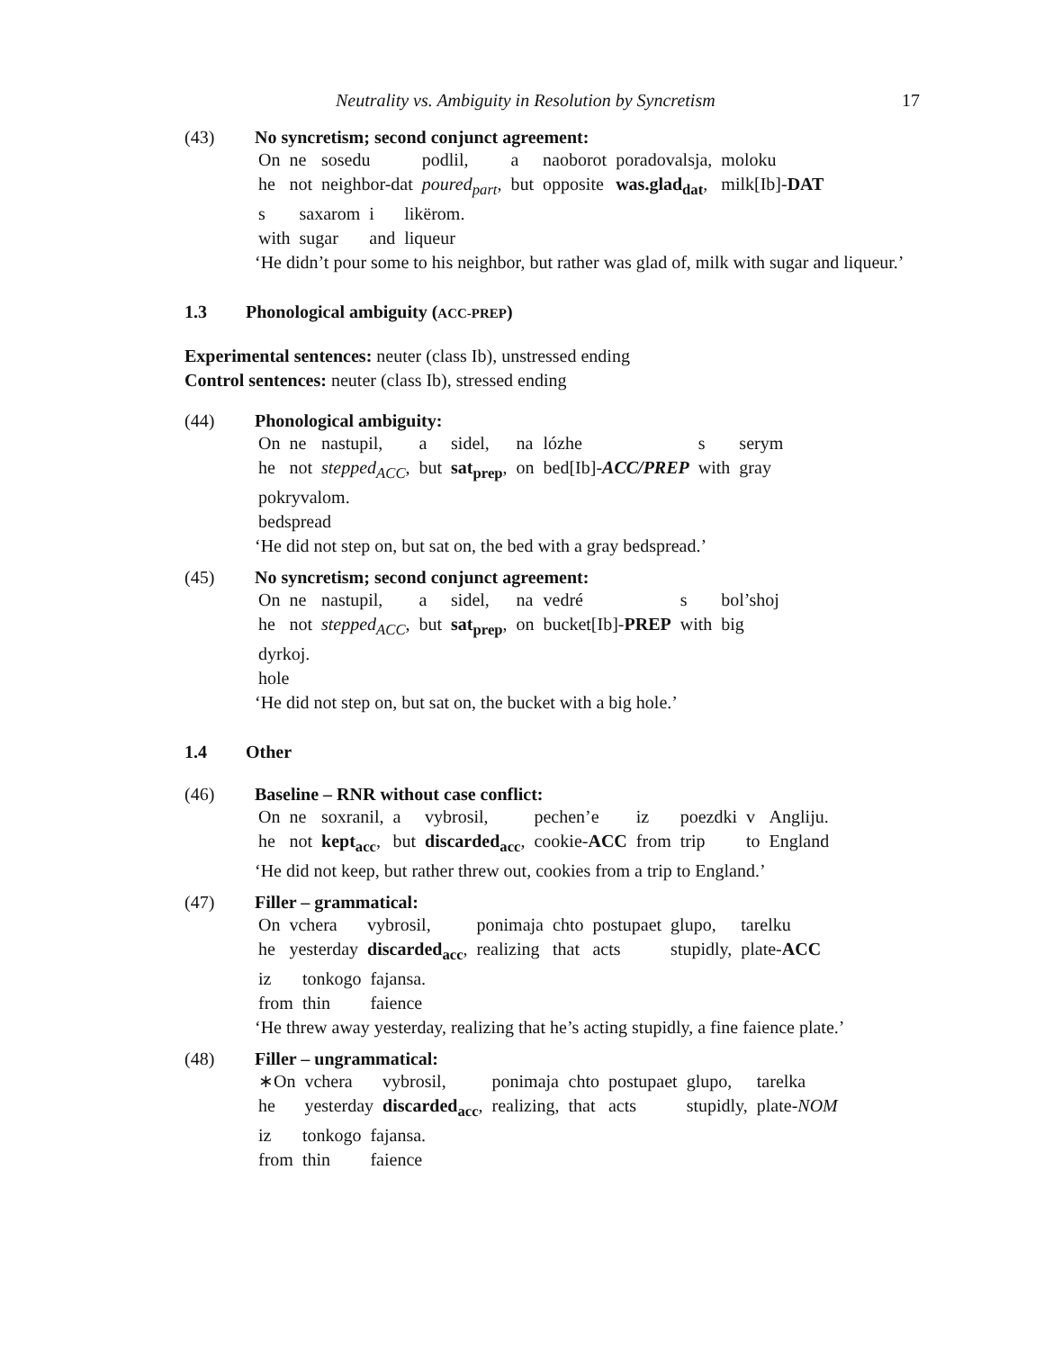Neutrality vs. Ambiguity in Resolution by Syncretism 17
(43) No syncretism; second conjunct agreement:
| On | ne | sosedu | podlil, | a | naoborot | poradovalsja, | moloku |
| he | not | neighbor-dat | poured<sub>part</sub> , | but | opposite | was.glad<sub>dat</sub> , | milk[Ib]- DAT |
| s | saxarom | i | likërom. |
| with | sugar | and | liqueur |
‘He didn’t pour some to his neighbor, but rather was glad of, milk with sugar and liqueur.’
1.3 Phonological ambiguity (ACC-PREP)
Experimental sentences: neuter (class Ib), unstressed ending
Control sentences: neuter (class Ib), stressed ending
(44) Phonological ambiguity:
| On | ne | nastupil, | a | sidel, | na | lózhe | s | serym |
| he | not | stepped<sub>ACC</sub> , | but | sat<sub>prep</sub> , | on | bed[Ib]- ACC/PREP | with | gray |
| pokryvalom. |
| bedspread |
‘He did not step on, but sat on, the bed with a gray bedspread.’
(45) No syncretism; second conjunct agreement:
| On | ne | nastupil, | a | sidel, | na | vedré | s | bol’shoj |
| he | not | stepped<sub>ACC</sub> , | but | sat<sub>prep</sub> , | on | bucket[Ib]- PREP | with | big |
| dyrkoj. |
| hole |
‘He did not step on, but sat on, the bucket with a big hole.’
1.4 Other
(46) Baseline – RNR without case conflict:
| On | ne | soxranil, | a | vybrosil, | pechen’e | iz | poezdki | v | Angliju. |
| he | not | kept<sub>acc</sub> , | but | discarded<sub>acc</sub> , | cookie- ACC | from | trip | to | England |
‘He did not keep, but rather threw out, cookies from a trip to England.’
(47) Filler – grammatical:
| On | vchera | vybrosil, | ponimaja | chto | postupaet | glupo, | tarelku |
| he | yesterday | discarded<sub>acc</sub> , | realizing | that | acts | stupidly, | plate- ACC |
| iz | tonkogo | fajansa. |
| from | thin | faience |
‘He threw away yesterday, realizing that he’s acting stupidly, a fine faience plate.’
(48) Filler – ungrammatical:
| ∗On | vchera | vybrosil, | ponimaja | chto | postupaet | glupo, | tarelka |
| he | yesterday | discarded<sub>acc</sub> , | realizing, | that | acts | stupidly, | plate- NOM |
| iz | tonkogo | fajansa. |
| from | thin | faience |